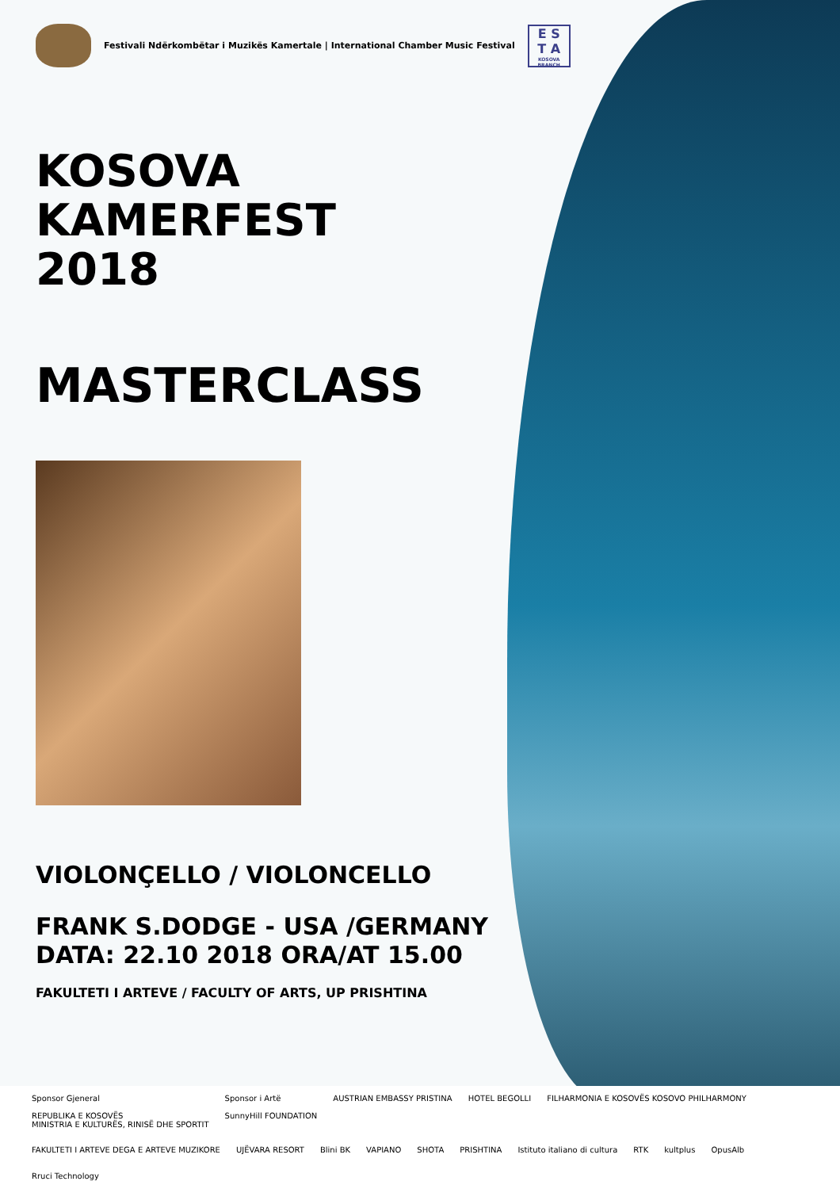Festivali Ndërkombëtar i Muzikës Kamertale | International Chamber Music Festival
E S
T A
KOSOVA BRANCH
KOSOVA
KAMERFEST
2018
MASTERCLASS
VIOLONÇELLO / VIOLONCELLO
FRANK S.DODGE - USA /GERMANY
DATA: 22.10 2018 ORA/AT 15.00
FAKULTETI I ARTEVE / FACULTY OF ARTS, UP PRISHTINA
Sponsor Gjeneral
REPUBLIKA E KOSOVËS
MINISTRIA E KULTURËS, RINISË DHE SPORTIT
Sponsor i Artë
SunnyHill FOUNDATION
AUSTRIAN EMBASSY PRISTINA
HOTEL BEGOLLI
FILHARMONIA E KOSOVËS KOSOVO PHILHARMONY
FAKULTETI I ARTEVE DEGA E ARTEVE MUZIKORE
UJËVARA RESORT
Blini BK
VAPIANO
SHOTA
PRISHTINA
Istituto italiano di cultura
RTK
kultplus
OpusAlb
Rruci Technology